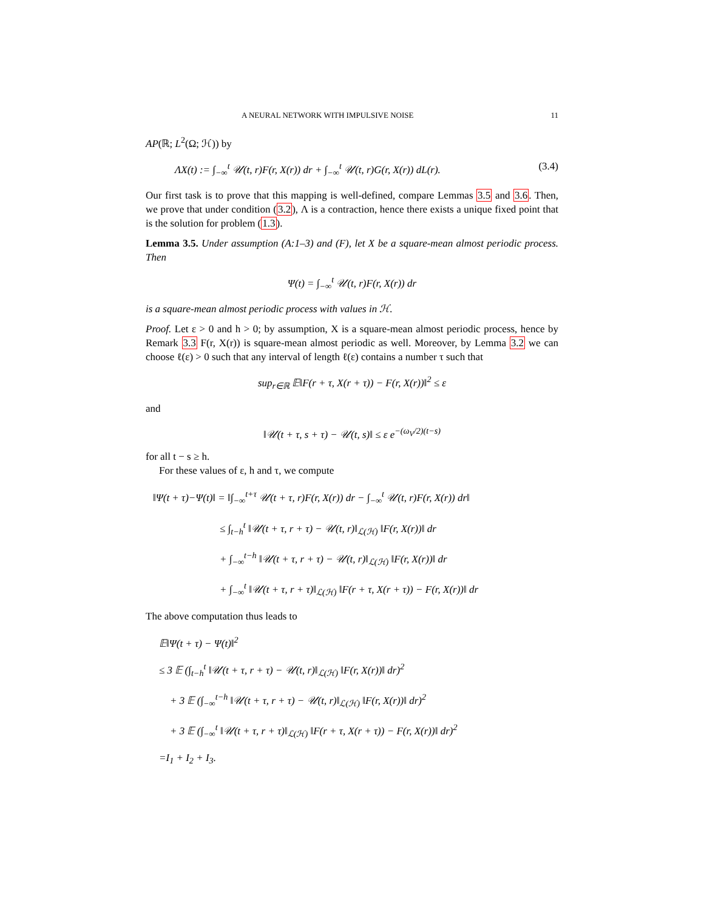A NEURAL NETWORK WITH IMPULSIVE NOISE 11
AP(ℝ; L<sup>2</sup>(Ω; ℋ)) by
ΛX(t) := ∫<sub>−∞</sub><sup>t</sup> 𝒰(t, r)F(r, X(r)) dr + ∫<sub>−∞</sub><sup>t</sup> 𝒰(t, r)G(r, X(r)) dL(r). (3.4)
Our first task is to prove that this mapping is well-defined, compare Lemmas 3.5 and 3.6. Then, we prove that under condition (3.2), Λ is a contraction, hence there exists a unique fixed point that is the solution for problem (1.3).
Lemma 3.5. Under assumption (A:1–3) and (F), let X be a square-mean almost periodic process. Then
Ψ(t) = ∫<sub>−∞</sub><sup>t</sup> 𝒰(t, r)F(r, X(r)) dr
is a square-mean almost periodic process with values in ℋ.
Proof. Let ε > 0 and h > 0; by assumption, X is a square-mean almost periodic process, hence by Remark 3.3 F(r, X(r)) is square-mean almost periodic as well. Moreover, by Lemma 3.2 we can choose ℓ(ε) > 0 such that any interval of length ℓ(ε) contains a number τ such that
sup<sub>r∈ℝ</sub> 𝔼‖F(r + τ, X(r + τ)) − F(r, X(r))‖<sup>2</sup> ≤ ε
and
‖𝒰(t + τ, s + τ) − 𝒰(t, s)‖ ≤ ε e<sup>−(ω<sub>V</sub>/2)(t−s)</sup>
for all t − s ≥ h.
For these values of ε, h and τ, we compute
‖Ψ(t + τ)−Ψ(t)‖ = ‖∫<sub>−∞</sub><sup>t+τ</sup> 𝒰(t + τ, r)F(r, X(r)) dr − ∫<sub>−∞</sub><sup>t</sup> 𝒰(t, r)F(r, X(r)) dr‖
≤ ∫<sub>t−h</sub><sup>t</sup> ‖𝒰(t + τ, r + τ) − 𝒰(t, r)‖<sub>ℒ(ℋ)</sub> ‖F(r, X(r))‖ dr
+ ∫<sub>−∞</sub><sup>t−h</sup> ‖𝒰(t + τ, r + τ) − 𝒰(t, r)‖<sub>ℒ(ℋ)</sub> ‖F(r, X(r))‖ dr
+ ∫<sub>−∞</sub><sup>t</sup> ‖𝒰(t + τ, r + τ)‖<sub>ℒ(ℋ)</sub> ‖F(r + τ, X(r + τ)) − F(r, X(r))‖ dr
The above computation thus leads to
𝔼‖Ψ(t + τ) − Ψ(t)‖<sup>2</sup>
≤ 3 𝔼 (∫<sub>t−h</sub><sup>t</sup> ‖𝒰(t + τ, r + τ) − 𝒰(t, r)‖<sub>ℒ(ℋ)</sub> ‖F(r, X(r))‖ dr)<sup>2</sup>
+ 3 𝔼 (∫<sub>−∞</sub><sup>t−h</sup> ‖𝒰(t + τ, r + τ) − 𝒰(t, r)‖<sub>ℒ(ℋ)</sub> ‖F(r, X(r))‖ dr)<sup>2</sup>
+ 3 𝔼 (∫<sub>−∞</sub><sup>t</sup> ‖𝒰(t + τ, r + τ)‖<sub>ℒ(ℋ)</sub> ‖F(r + τ, X(r + τ)) − F(r, X(r))‖ dr)<sup>2</sup>
=I<sub>1</sub> + I<sub>2</sub> + I<sub>3</sub>.